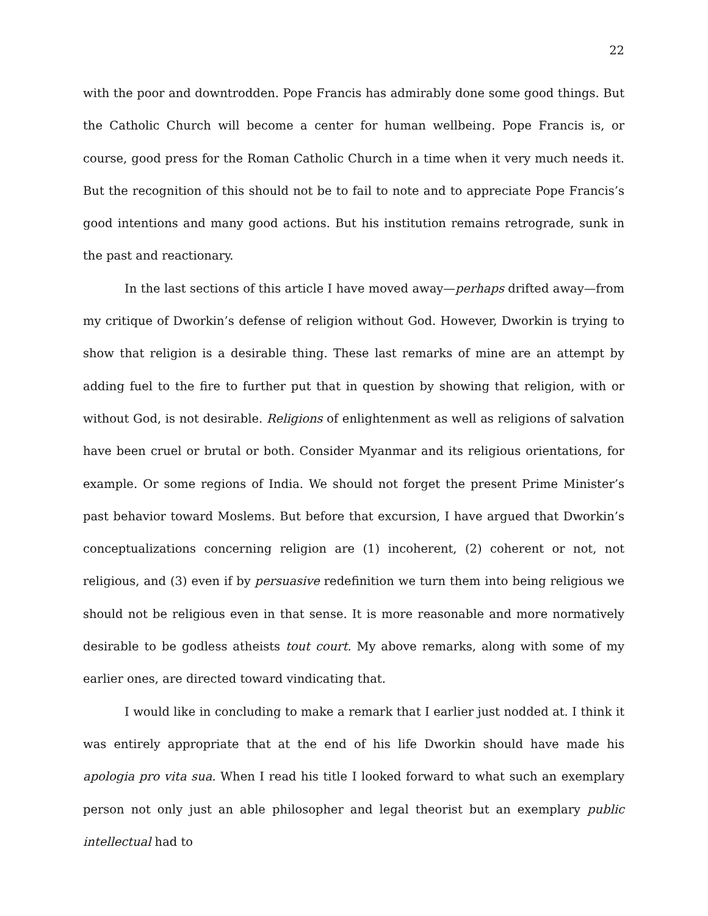22
with the poor and downtrodden. Pope Francis has admirably done some good things. But the Catholic Church will become a center for human wellbeing. Pope Francis is, or course, good press for the Roman Catholic Church in a time when it very much needs it. But the recognition of this should not be to fail to note and to appreciate Pope Francis’s good intentions and many good actions. But his institution remains retrograde, sunk in the past and reactionary.
In the last sections of this article I have moved away—perhaps drifted away—from my critique of Dworkin’s defense of religion without God. However, Dworkin is trying to show that religion is a desirable thing. These last remarks of mine are an attempt by adding fuel to the fire to further put that in question by showing that religion, with or without God, is not desirable. Religions of enlightenment as well as religions of salvation have been cruel or brutal or both. Consider Myanmar and its religious orientations, for example. Or some regions of India. We should not forget the present Prime Minister’s past behavior toward Moslems. But before that excursion, I have argued that Dworkin’s conceptualizations concerning religion are (1) incoherent, (2) coherent or not, not religious, and (3) even if by persuasive redefinition we turn them into being religious we should not be religious even in that sense. It is more reasonable and more normatively desirable to be godless atheists tout court. My above remarks, along with some of my earlier ones, are directed toward vindicating that.
I would like in concluding to make a remark that I earlier just nodded at. I think it was entirely appropriate that at the end of his life Dworkin should have made his apologia pro vita sua. When I read his title I looked forward to what such an exemplary person not only just an able philosopher and legal theorist but an exemplary public intellectual had to